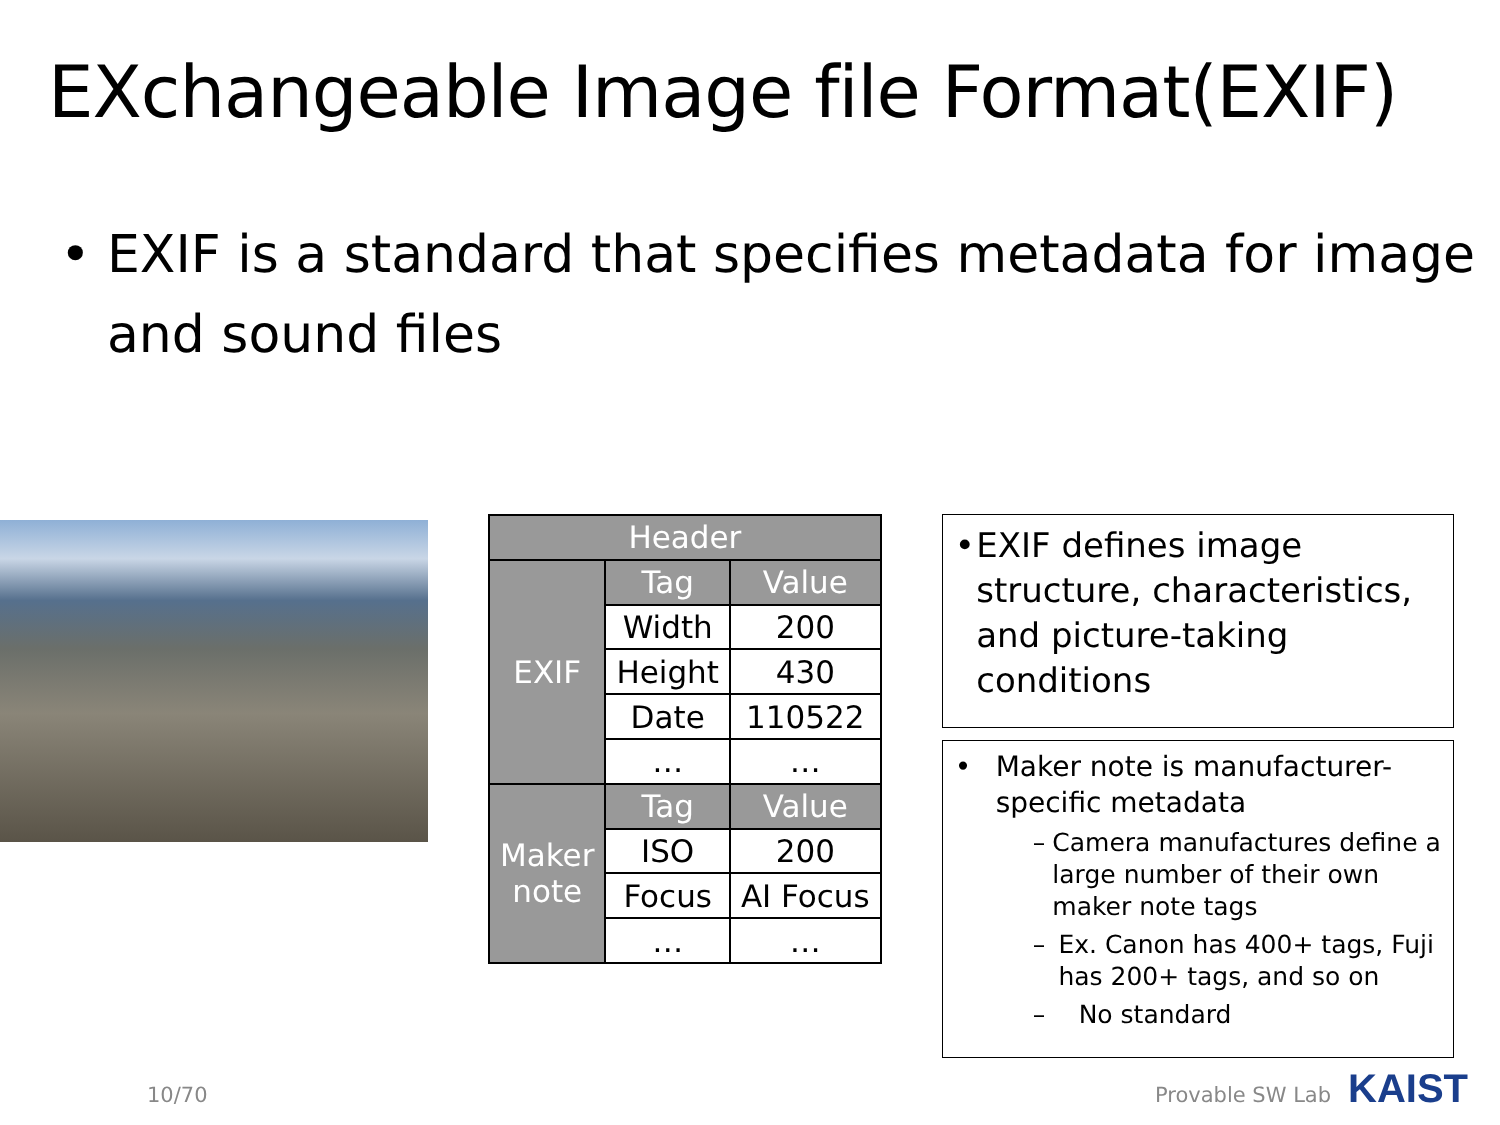EXchangeable Image file Format(EXIF)
• EXIF is a standard that specifies metadata for image and sound files
| Header | | |
| --- | --- | --- |
| EXIF | Tag | Value |
| | Width | 200 |
| | Height | 430 |
| | Date | 110522 |
| | … | … |
| Maker note | Tag | Value |
| | ISO | 200 |
| | Focus | AI Focus |
| | … | … |
• EXIF defines image structure, characteristics, and picture-taking conditions
• Maker note is manufacturer-specific metadata
– Camera manufactures define a large number of their own maker note tags
– Ex. Canon has 400+ tags, Fuji has 200+ tags, and so on
– No standard
10/70 Provable SW Lab KAIST